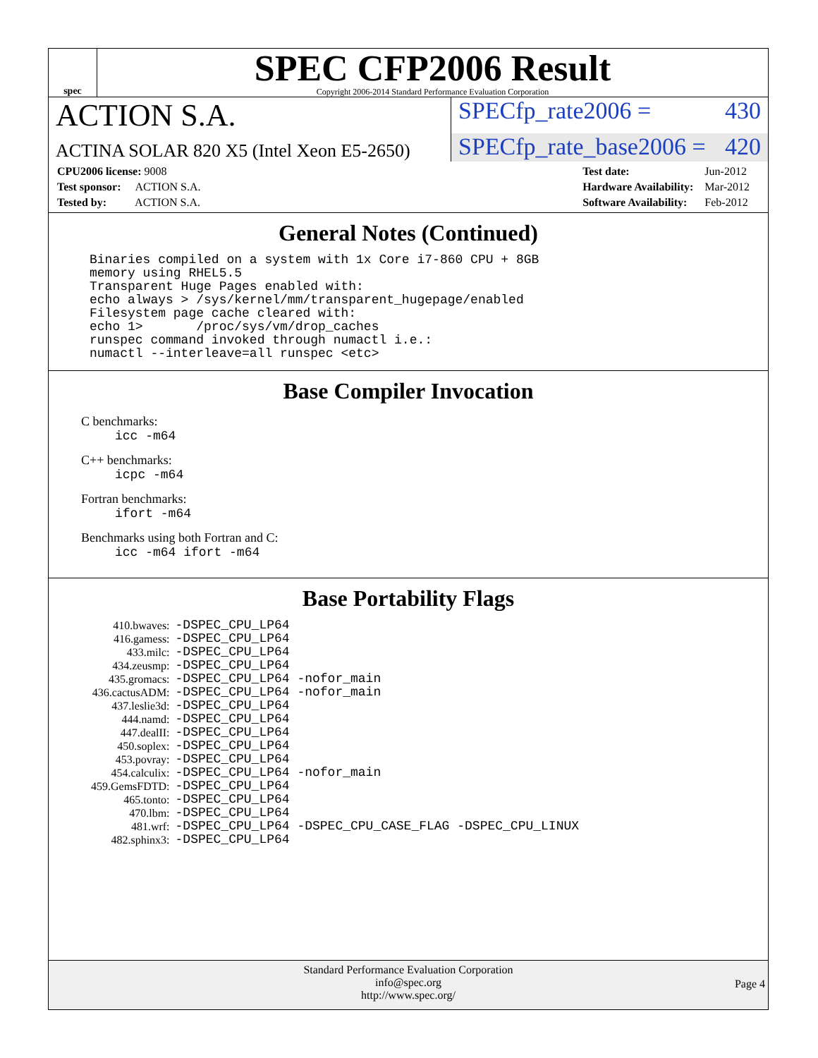spec
SPEC CFP2006 Result
Copyright 2006-2014 Standard Performance Evaluation Corporation
ACTION S.A.
SPECfp_rate2006 = 430
ACTINA SOLAR 820 X5 (Intel Xeon E5-2650)
SPECfp_rate_base2006 = 420
| CPU2006 license: 9008 |
| Test sponsor: ACTION S.A. |
| Tested by: ACTION S.A. |
| Test date: | Jun-2012 |
| Hardware Availability: | Mar-2012 |
| Software Availability: | Feb-2012 |
General Notes (Continued)
Binaries compiled on a system with 1x Core i7-860 CPU + 8GB
memory using RHEL5.5
Transparent Huge Pages enabled with:
echo always > /sys/kernel/mm/transparent_hugepage/enabled
Filesystem page cache cleared with:
echo 1>       /proc/sys/vm/drop_caches
runspec command invoked through numactl i.e.:
numactl --interleave=all runspec <etc>
Base Compiler Invocation
C benchmarks:
icc -m64
C++ benchmarks:
icpc -m64
Fortran benchmarks:
ifort -m64
Benchmarks using both Fortran and C:
icc -m64 ifort -m64
Base Portability Flags
| 410.bwaves: | -DSPEC_CPU_LP64 |
| 416.gamess: | -DSPEC_CPU_LP64 |
| 433.milc: | -DSPEC_CPU_LP64 |
| 434.zeusmp: | -DSPEC_CPU_LP64 |
| 435.gromacs: | -DSPEC_CPU_LP64 -nofor_main |
| 436.cactusADM: | -DSPEC_CPU_LP64 -nofor_main |
| 437.leslie3d: | -DSPEC_CPU_LP64 |
| 444.namd: | -DSPEC_CPU_LP64 |
| 447.dealII: | -DSPEC_CPU_LP64 |
| 450.soplex: | -DSPEC_CPU_LP64 |
| 453.povray: | -DSPEC_CPU_LP64 |
| 454.calculix: | -DSPEC_CPU_LP64 -nofor_main |
| 459.GemsFDTD: | -DSPEC_CPU_LP64 |
| 465.tonto: | -DSPEC_CPU_LP64 |
| 470.lbm: | -DSPEC_CPU_LP64 |
| 481.wrf: | -DSPEC_CPU_LP64 -DSPEC_CPU_CASE_FLAG -DSPEC_CPU_LINUX |
| 482.sphinx3: | -DSPEC_CPU_LP64 |
Standard Performance Evaluation Corporation
info@spec.org
http://www.spec.org/
Page 4